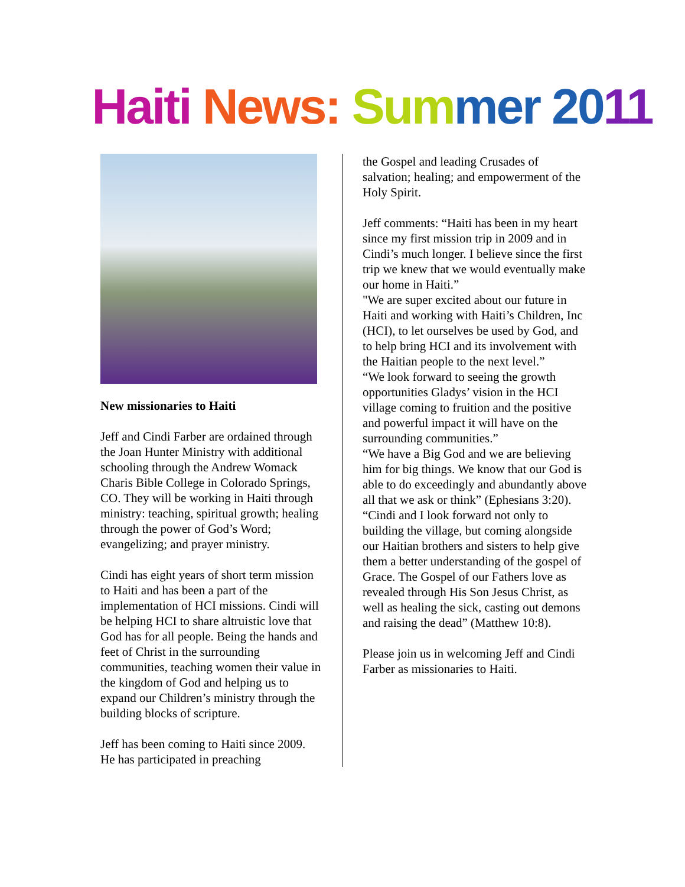Haiti News: Sum mer 2011
New missionaries to Haiti
Jeff and Cindi Farber are ordained through the Joan Hunter Ministry with additional schooling through the Andrew Womack Charis Bible College in Colorado Springs, CO. They will be working in Haiti through ministry: teaching, spiritual growth; healing through the power of God’s Word; evangelizing; and prayer ministry.
Cindi has eight years of short term mission to Haiti and has been a part of the implementation of HCI missions. Cindi will be helping HCI to share altruistic love that God has for all people. Being the hands and feet of Christ in the surrounding communities, teaching women their value in the kingdom of God and helping us to expand our Children’s ministry through the building blocks of scripture.
Jeff has been coming to Haiti since 2009. He has participated in preaching
the Gospel and leading Crusades of salvation; healing; and empowerment of the Holy Spirit.
Jeff comments: “Haiti has been in my heart since my first mission trip in 2009 and in Cindi’s much longer. I believe since the first trip we knew that we would eventually make our home in Haiti.”
"We are super excited about our future in Haiti and working with Haiti’s Children, Inc (HCI), to let ourselves be used by God, and to help bring HCI and its involvement with the Haitian people to the next level.”
“We look forward to seeing the growth opportunities Gladys’ vision in the HCI village coming to fruition and the positive and powerful impact it will have on the surrounding communities.”
“We have a Big God and we are believing him for big things. We know that our God is able to do exceedingly and abundantly above all that we ask or think” (Ephesians 3:20).
“Cindi and I look forward not only to building the village, but coming alongside our Haitian brothers and sisters to help give them a better understanding of the gospel of Grace. The Gospel of our Fathers love as revealed through His Son Jesus Christ, as well as healing the sick, casting out demons and raising the dead” (Matthew 10:8).
Please join us in welcoming Jeff and Cindi Farber as missionaries to Haiti.